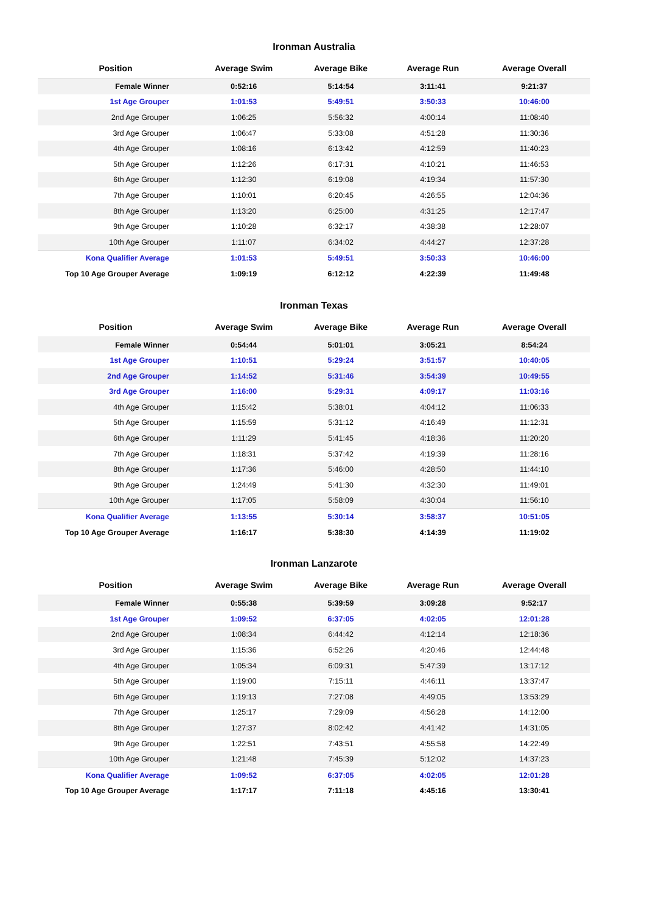Ironman Australia
| Position | Average Swim | Average Bike | Average Run | Average Overall |
| --- | --- | --- | --- | --- |
| Female Winner | 0:52:16 | 5:14:54 | 3:11:41 | 9:21:37 |
| 1st Age Grouper | 1:01:53 | 5:49:51 | 3:50:33 | 10:46:00 |
| 2nd Age Grouper | 1:06:25 | 5:56:32 | 4:00:14 | 11:08:40 |
| 3rd Age Grouper | 1:06:47 | 5:33:08 | 4:51:28 | 11:30:36 |
| 4th Age Grouper | 1:08:16 | 6:13:42 | 4:12:59 | 11:40:23 |
| 5th Age Grouper | 1:12:26 | 6:17:31 | 4:10:21 | 11:46:53 |
| 6th Age Grouper | 1:12:30 | 6:19:08 | 4:19:34 | 11:57:30 |
| 7th Age Grouper | 1:10:01 | 6:20:45 | 4:26:55 | 12:04:36 |
| 8th Age Grouper | 1:13:20 | 6:25:00 | 4:31:25 | 12:17:47 |
| 9th Age Grouper | 1:10:28 | 6:32:17 | 4:38:38 | 12:28:07 |
| 10th Age Grouper | 1:11:07 | 6:34:02 | 4:44:27 | 12:37:28 |
| Kona Qualifier Average | 1:01:53 | 5:49:51 | 3:50:33 | 10:46:00 |
| Top 10 Age Grouper Average | 1:09:19 | 6:12:12 | 4:22:39 | 11:49:48 |
Ironman Texas
| Position | Average Swim | Average Bike | Average Run | Average Overall |
| --- | --- | --- | --- | --- |
| Female Winner | 0:54:44 | 5:01:01 | 3:05:21 | 8:54:24 |
| 1st Age Grouper | 1:10:51 | 5:29:24 | 3:51:57 | 10:40:05 |
| 2nd Age Grouper | 1:14:52 | 5:31:46 | 3:54:39 | 10:49:55 |
| 3rd Age Grouper | 1:16:00 | 5:29:31 | 4:09:17 | 11:03:16 |
| 4th Age Grouper | 1:15:42 | 5:38:01 | 4:04:12 | 11:06:33 |
| 5th Age Grouper | 1:15:59 | 5:31:12 | 4:16:49 | 11:12:31 |
| 6th Age Grouper | 1:11:29 | 5:41:45 | 4:18:36 | 11:20:20 |
| 7th Age Grouper | 1:18:31 | 5:37:42 | 4:19:39 | 11:28:16 |
| 8th Age Grouper | 1:17:36 | 5:46:00 | 4:28:50 | 11:44:10 |
| 9th Age Grouper | 1:24:49 | 5:41:30 | 4:32:30 | 11:49:01 |
| 10th Age Grouper | 1:17:05 | 5:58:09 | 4:30:04 | 11:56:10 |
| Kona Qualifier Average | 1:13:55 | 5:30:14 | 3:58:37 | 10:51:05 |
| Top 10 Age Grouper Average | 1:16:17 | 5:38:30 | 4:14:39 | 11:19:02 |
Ironman Lanzarote
| Position | Average Swim | Average Bike | Average Run | Average Overall |
| --- | --- | --- | --- | --- |
| Female Winner | 0:55:38 | 5:39:59 | 3:09:28 | 9:52:17 |
| 1st Age Grouper | 1:09:52 | 6:37:05 | 4:02:05 | 12:01:28 |
| 2nd Age Grouper | 1:08:34 | 6:44:42 | 4:12:14 | 12:18:36 |
| 3rd Age Grouper | 1:15:36 | 6:52:26 | 4:20:46 | 12:44:48 |
| 4th Age Grouper | 1:05:34 | 6:09:31 | 5:47:39 | 13:17:12 |
| 5th Age Grouper | 1:19:00 | 7:15:11 | 4:46:11 | 13:37:47 |
| 6th Age Grouper | 1:19:13 | 7:27:08 | 4:49:05 | 13:53:29 |
| 7th Age Grouper | 1:25:17 | 7:29:09 | 4:56:28 | 14:12:00 |
| 8th Age Grouper | 1:27:37 | 8:02:42 | 4:41:42 | 14:31:05 |
| 9th Age Grouper | 1:22:51 | 7:43:51 | 4:55:58 | 14:22:49 |
| 10th Age Grouper | 1:21:48 | 7:45:39 | 5:12:02 | 14:37:23 |
| Kona Qualifier Average | 1:09:52 | 6:37:05 | 4:02:05 | 12:01:28 |
| Top 10 Age Grouper Average | 1:17:17 | 7:11:18 | 4:45:16 | 13:30:41 |